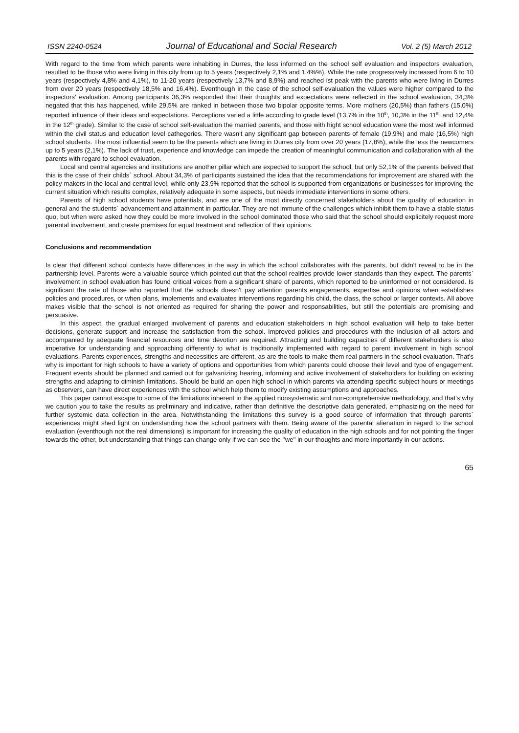ISSN 2240-0524 Journal of Educational and Social Research Vol. 2 (5) March 2012
With regard to the time from which parents were inhabiting in Durres, the less informed on the school self evaluation and inspectors evaluation, resulted to be those who were living in this city from up to 5 years (respectively 2,1% and 1,4%%). While the rate progressively increased from 6 to 10 years (respectively 4,8% and 4,1%), to 11-20 years (respectively 13,7% and 8,9%) and reached ist peak with the parents who were living in Durres from over 20 years (respectively 18,5% and 16,4%). Eventhough in the case of the school self-evaluation the values were higher compared to the inspectors' evaluation. Among participants 36,3% responded that their thoughts and expectations were reflected in the school evaluation, 34,3% negated that this has happened, while 29,5% are ranked in between those two bipolar opposite terms. More mothers (20,5%) than fathers (15,0%) reported influence of their ideas and expectations. Perceptions varied a little according to grade level (13,7% in the 10<sup>th</sup>, 10,3% in the 11<sup>th,</sup> and 12,4% in the 12<sup>th</sup> grade). Similar to the case of school self-evaluation the married parents, and those with hight school education were the most well informed within the civil status and education level cathegories. There wasn't any significant gap between parents of female (19,9%) and male (16,5%) high school students. The most influential seem to be the parents which are living in Durres city from over 20 years (17,8%), while the less the newcomers up to 5 years (2,1%). The lack of trust, experience and knowledge can impede the creation of meaningful communication and collaboration with all the parents with regard to school evaluation.
Local and central agencies and institutions are another pillar which are expected to support the school, but only 52,1% of the parents belived that this is the case of their childs` school. About 34,3% of participants sustained the idea that the recommendations for improvement are shared with the policy makers in the local and central level, while only 23,9% reported that the school is supported from organizations or businesses for improving the current situation which results complex, relatively adequate in some aspects, but needs immediate interventions in some others.
Parents of high school students have potentials, and are one of the most directly concerned stakeholders about the quality of education in general and the students` advancement and attainment in particular. They are not immune of the challenges which inhibit them to have a stable status quo, but when were asked how they could be more involved in the school dominated those who said that the school should explicitely request more parental involvement, and create premises for equal treatment and reflection of their opinions.
Conclusions and recommendation
Is clear that different school contexts have differences in the way in which the school collaborates with the parents, but didn't reveal to be in the partnership level. Parents were a valuable source which pointed out that the school realities provide lower standards than they expect. The parents` involvement in school evaluation has found critical voices from a significant share of parents, which reported to be uninformed or not considered. Is significant the rate of those who reported that the schools doesn't pay attention parents engagements, expertise and opinions when establishes policies and procedures, or when plans, implements and evaluates interventions regarding his child, the class, the school or larger contexts. All above makes visible that the school is not oriented as required for sharing the power and responsabilities, but still the potentials are promising and persuasive.
In this aspect, the gradual enlarged involvement of parents and education stakeholders in high school evaluation will help to take better decisions, generate support and increase the satisfaction from the school. Improved policies and procedures with the inclusion of all actors and accompanied by adequate financial resources and time devotion are required. Attracting and building capacities of different stakeholders is also imperative for understanding and approaching differently to what is traditionally implemented with regard to parent involvement in high school evaluations. Parents experiences, strengths and necessities are different, as are the tools to make them real partners in the school evaluation. That's why is important for high schools to have a variety of options and opportunities from which parents could choose their level and type of engagement. Frequent events should be planned and carried out for galvanizing hearing, informing and active involvement of stakeholders for building on existing strengths and adapting to diminish limitations. Should be build an open high school in which parents via attending specific subject hours or meetings as observers, can have direct experiences with the school which help them to modify existing assumptions and approaches.
This paper cannot escape to some of the limitations inherent in the applied nonsystematic and non-comprehensive methodology, and that's why we caution you to take the results as preliminary and indicative, rather than definitive the descriptive data generated, emphasizing on the need for further systemic data collection in the area. Notwithstanding the limitations this survey is a good source of information that through parents` experiences might shed light on understanding how the school partners with them. Being aware of the parental alienation in regard to the school evaluation (eventhough not the real dimensions) is important for increasing the quality of education in the high schools and for not pointing the finger towards the other, but understanding that things can change only if we can see the ''we'' in our thoughts and more importantly in our actions.
65